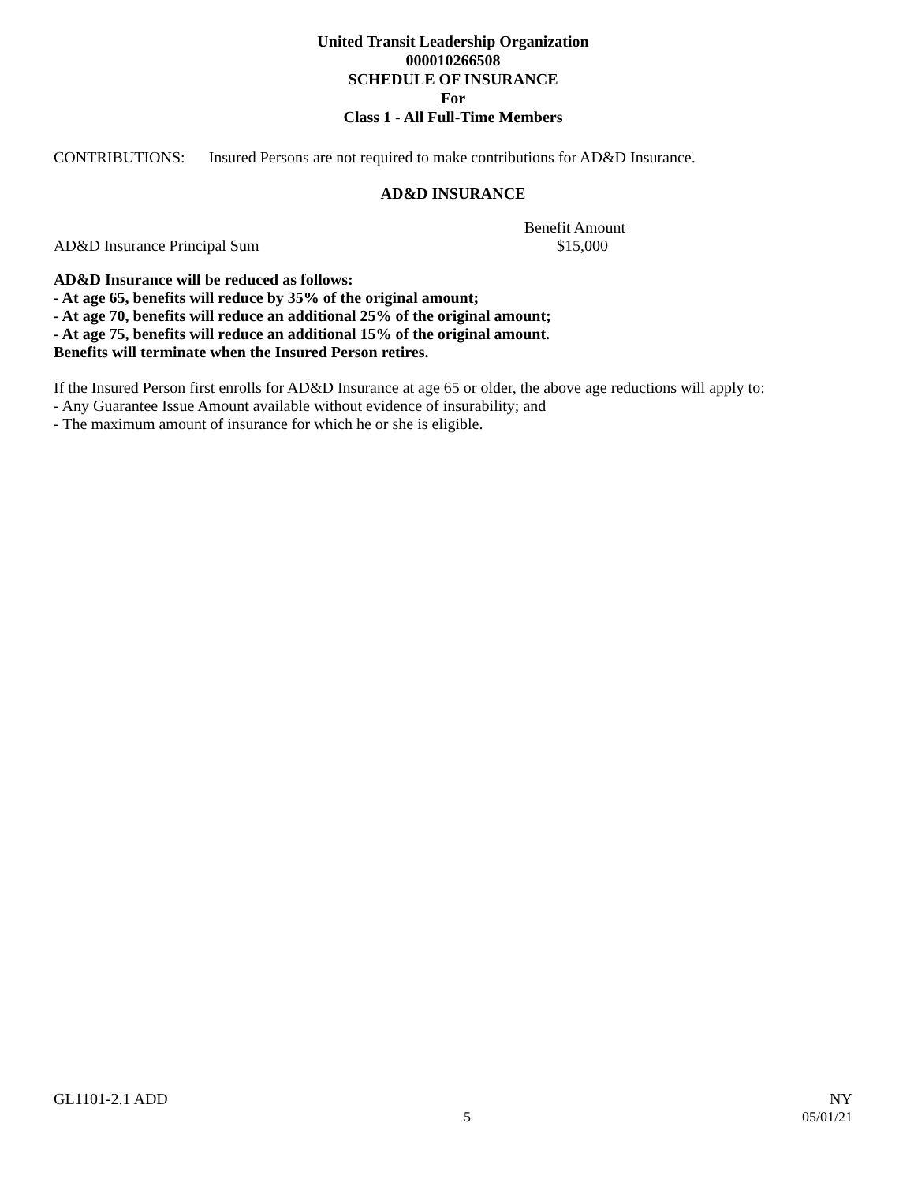United Transit Leadership Organization
000010266508
SCHEDULE OF INSURANCE
For
Class 1 - All Full-Time Members
CONTRIBUTIONS: Insured Persons are not required to make contributions for AD&D Insurance.
AD&D INSURANCE
AD&D Insurance Principal Sum
Benefit Amount
$15,000
AD&D Insurance will be reduced as follows:
- At age 65, benefits will reduce by 35% of the original amount;
- At age 70, benefits will reduce an additional 25% of the original amount;
- At age 75, benefits will reduce an additional 15% of the original amount.
Benefits will terminate when the Insured Person retires.
If the Insured Person first enrolls for AD&D Insurance at age 65 or older, the above age reductions will apply to:
- Any Guarantee Issue Amount available without evidence of insurability; and
- The maximum amount of insurance for which he or she is eligible.
GL1101-2.1 ADD NY
5 05/01/21